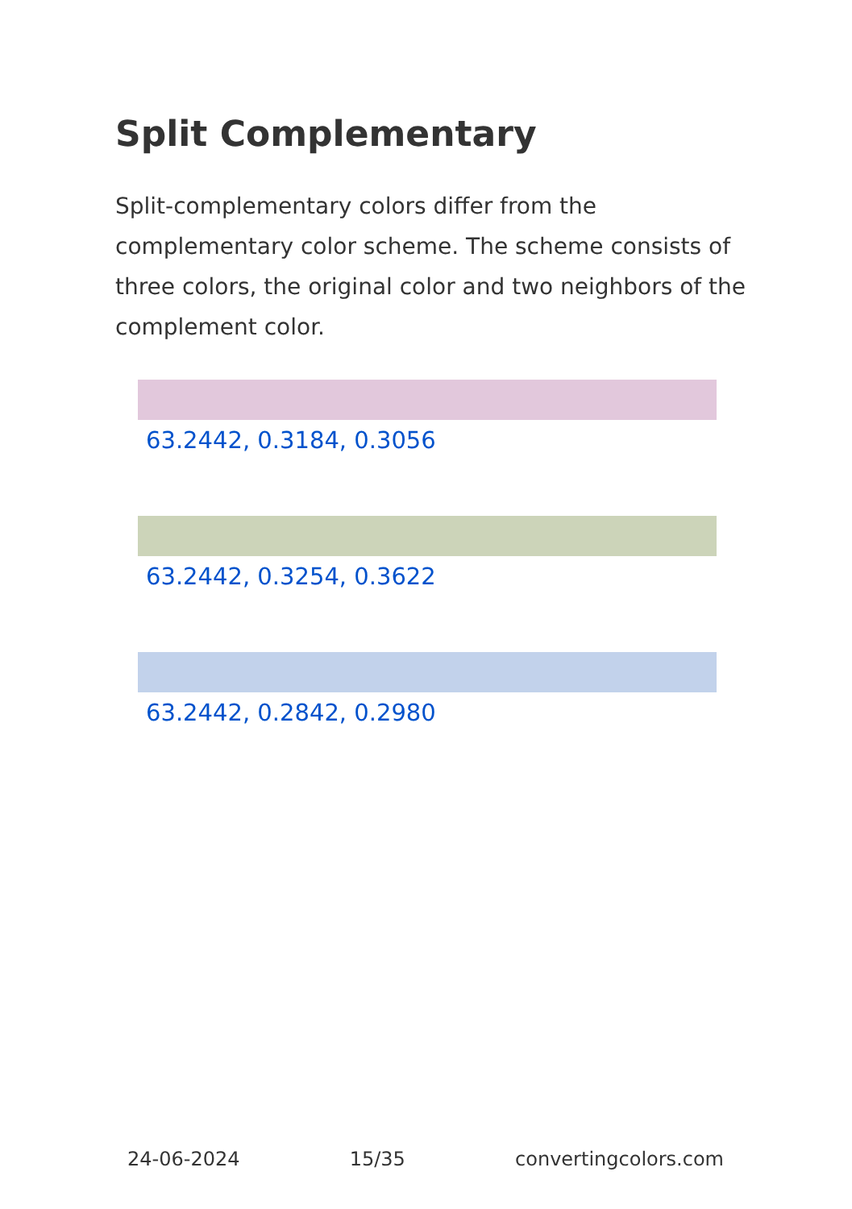Split Complementary
Split-complementary colors differ from the complementary color scheme. The scheme consists of three colors, the original color and two neighbors of the complement color.
63.2442, 0.3184, 0.3056
63.2442, 0.3254, 0.3622
63.2442, 0.2842, 0.2980
24-06-2024 15/35 convertingcolors.com